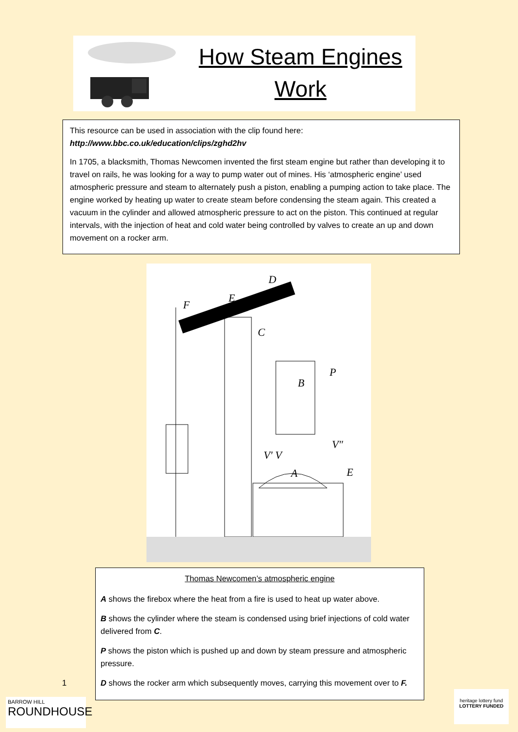How Steam Engines
Work
This resource can be used in association with the clip found here:
http://www.bbc.co.uk/education/clips/zghd2hv
In 1705, a blacksmith, Thomas Newcomen invented the first steam engine but rather than developing it to travel on rails, he was looking for a way to pump water out of mines. His ‘atmospheric engine’ used atmospheric pressure and steam to alternately push a piston, enabling a pumping action to take place. The engine worked by heating up water to create steam before condensing the steam again. This created a vacuum in the cylinder and allowed atmospheric pressure to act on the piston. This continued at regular intervals, with the injection of heat and cold water being controlled by valves to create an up and down movement on a rocker arm.
D
E
F
C
B
P
A
E
V′ V
V″
Thomas Newcomen’s atmospheric engine
A shows the firebox where the heat from a fire is used to heat up water above.
B shows the cylinder where the steam is condensed using brief injections of cold water delivered from C.
P shows the piston which is pushed up and down by steam pressure and atmospheric pressure.
D shows the rocker arm which subsequently moves, carrying this movement over to F.
1
BARROW HILL
ROUNDHOUSE
heritage lottery fund
LOTTERY FUNDED